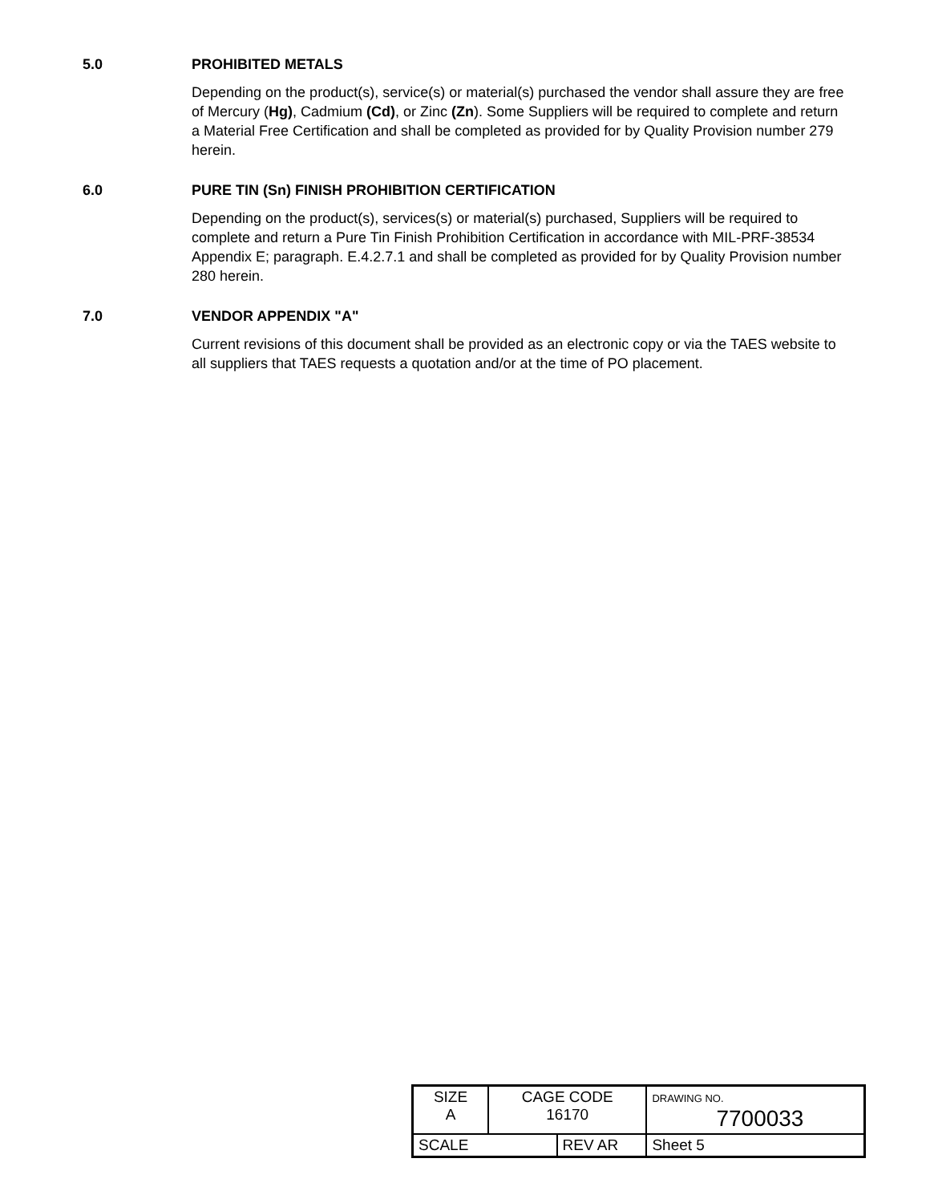5.0 PROHIBITED METALS
Depending on the product(s), service(s) or material(s) purchased the vendor shall assure they are free of Mercury (Hg), Cadmium (Cd), or Zinc (Zn). Some Suppliers will be required to complete and return a Material Free Certification and shall be completed as provided for by Quality Provision number 279 herein.
6.0 PURE TIN (Sn) FINISH PROHIBITION CERTIFICATION
Depending on the product(s), services(s) or material(s) purchased, Suppliers will be required to complete and return a Pure Tin Finish Prohibition Certification in accordance with MIL-PRF-38534 Appendix E; paragraph. E.4.2.7.1 and shall be completed as provided for by Quality Provision number 280 herein.
7.0 VENDOR APPENDIX "A"
Current revisions of this document shall be provided as an electronic copy or via the TAES website to all suppliers that TAES requests a quotation and/or at the time of PO placement.
| SIZE A | CAGE CODE 16170 | | DRAWING NO. 7700033 | |
| SCALE | | REV AR | | Sheet 5 |